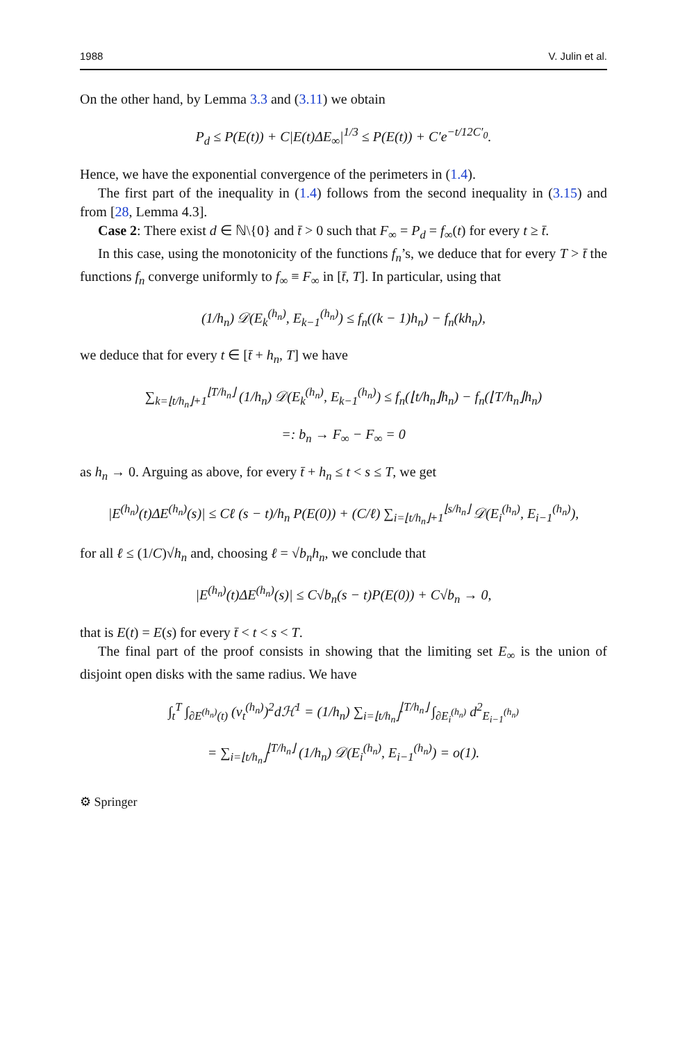1988 V. Julin et al.
On the other hand, by Lemma 3.3 and (3.11) we obtain
P<sub>d</sub> ≤ P(E(t)) + C|E(t)ΔE<sub>∞</sub>|<sup>1/3</sup> ≤ P(E(t)) + C′e<sup>−t/12C′<sub>0</sub></sup>.
Hence, we have the exponential convergence of the perimeters in (1.4).
The first part of the inequality in (1.4) follows from the second inequality in (3.15) and from [28, Lemma 4.3].
Case 2: There exist d ∈ ℕ\{0} and t̄ > 0 such that F<sub>∞</sub> = P<sub>d</sub> = f<sub>∞</sub>(t) for every t ≥ t̄.
In this case, using the monotonicity of the functions f<sub>n</sub>’s, we deduce that for every T > t̄ the functions f<sub>n</sub> converge uniformly to f<sub>∞</sub> ≡ F<sub>∞</sub> in [t̄, T]. In particular, using that
(1/h<sub>n</sub>) 𝒟(E<sub>k</sub><sup>(h<sub>n</sub>)</sup>, E<sub>k−1</sub><sup>(h<sub>n</sub>)</sup>) ≤ f<sub>n</sub>((k − 1)h<sub>n</sub>) − f<sub>n</sub>(kh<sub>n</sub>),
we deduce that for every t ∈ [t̄ + h<sub>n</sub>, T] we have
∑<sub>k=⌊t/h<sub>n</sub>⌋+1</sub><sup>⌊T/h<sub>n</sub>⌋</sup> (1/h<sub>n</sub>) 𝒟(E<sub>k</sub><sup>(h<sub>n</sub>)</sup>, E<sub>k−1</sub><sup>(h<sub>n</sub>)</sup>) ≤ f<sub>n</sub>(⌊t/h<sub>n</sub>⌋h<sub>n</sub>) − f<sub>n</sub>(⌊T/h<sub>n</sub>⌋h<sub>n</sub>)
=: b<sub>n</sub> → F<sub>∞</sub> − F<sub>∞</sub> = 0
as h<sub>n</sub> → 0. Arguing as above, for every t̄ + h<sub>n</sub> ≤ t < s ≤ T, we get
|E<sup>(h<sub>n</sub>)</sup>(t)ΔE<sup>(h<sub>n</sub>)</sup>(s)| ≤ Cℓ (s − t)/h<sub>n</sub> P(E(0)) + (C/ℓ) ∑<sub>i=⌊t/h<sub>n</sub>⌋+1</sub><sup>⌊s/h<sub>n</sub>⌋</sup> 𝒟(E<sub>i</sub><sup>(h<sub>n</sub>)</sup>, E<sub>i−1</sub><sup>(h<sub>n</sub>)</sup>),
for all ℓ ≤ (1/C)√h<sub>n</sub> and, choosing ℓ = √b<sub>n</sub> h<sub>n</sub>, we conclude that
|E<sup>(h<sub>n</sub>)</sup>(t)ΔE<sup>(h<sub>n</sub>)</sup>(s)| ≤ C√b<sub>n</sub>(s − t)P(E(0)) + C√b<sub>n</sub> → 0,
that is E(t) = E(s) for every t̄ < t < s < T.
The final part of the proof consists in showing that the limiting set E<sub>∞</sub> is the union of disjoint open disks with the same radius. We have
∫<sub>t</sub><sup>T</sup> ∫<sub>∂E<sup>(h<sub>n</sub>)</sup>(t)</sub> (v<sub>t</sub><sup>(h<sub>n</sub>)</sup>)<sup>2</sup>dℋ<sup>1</sup> = (1/h<sub>n</sub>) ∑<sub>i=⌊t/h<sub>n</sub>⌋</sub><sup>⌊T/h<sub>n</sub>⌋</sup> ∫<sub>∂E<sub>i</sub><sup>(h<sub>n</sub>)</sup></sub> d<sup>2</sup><sub>E<sub>i−1</sub><sup>(h<sub>n</sub>)</sup></sub>
= ∑<sub>i=⌊t/h<sub>n</sub>⌋</sub><sup>⌊T/h<sub>n</sub>⌋</sup> (1/h<sub>n</sub>) 𝒟(E<sub>i</sub><sup>(h<sub>n</sub>)</sup>, E<sub>i−1</sub><sup>(h<sub>n</sub>)</sup>) = o(1).
⚙ Springer